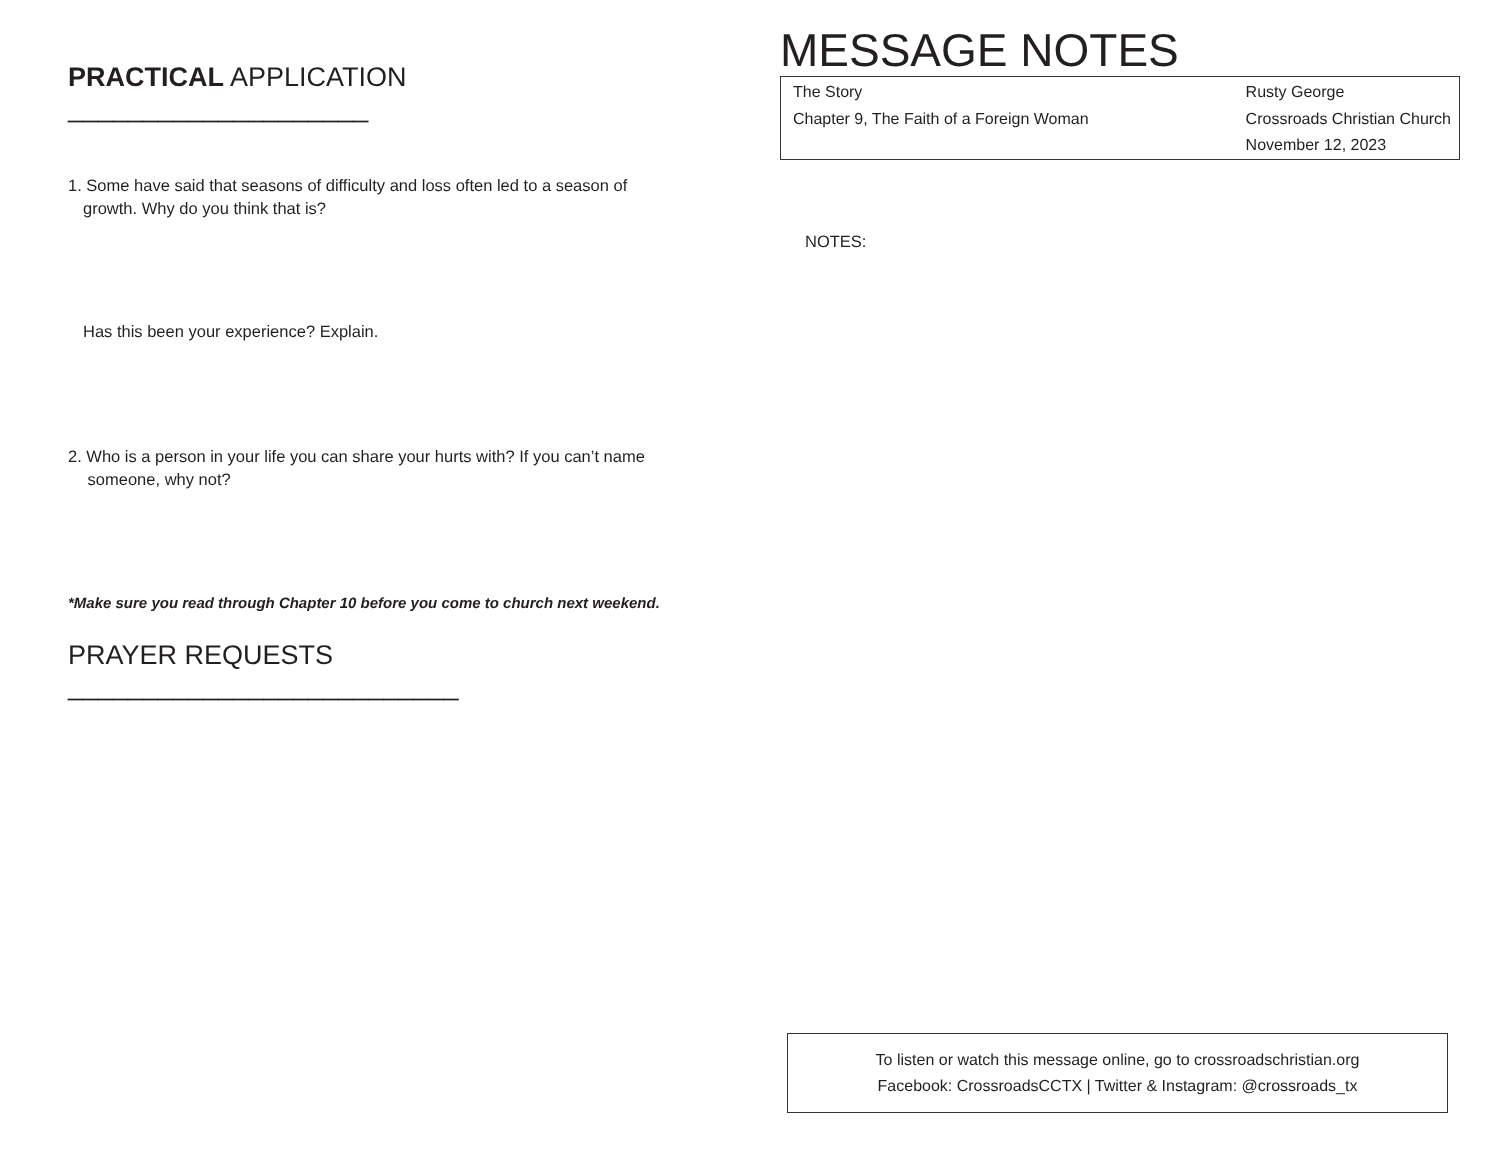PRACTICAL APPLICATION ____________________
1. Some have said that seasons of difficulty and loss often led to a season of
growth. Why do you think that is?
Has this been your experience? Explain.
2. Who is a person in your life you can share your hurts with? If you can’t name
someone, why not?
*Make sure you read through Chapter 10 before you come to church next weekend.
PRAYER REQUESTS __________________________
MESSAGE NOTES
The Story
Chapter 9, The Faith of a Foreign Woman
Rusty George
Crossroads Christian Church
November 12, 2023
NOTES:
To listen or watch this message online, go to crossroadschristian.org
Facebook: CrossroadsCCTX | Twitter & Instagram: @crossroads_tx